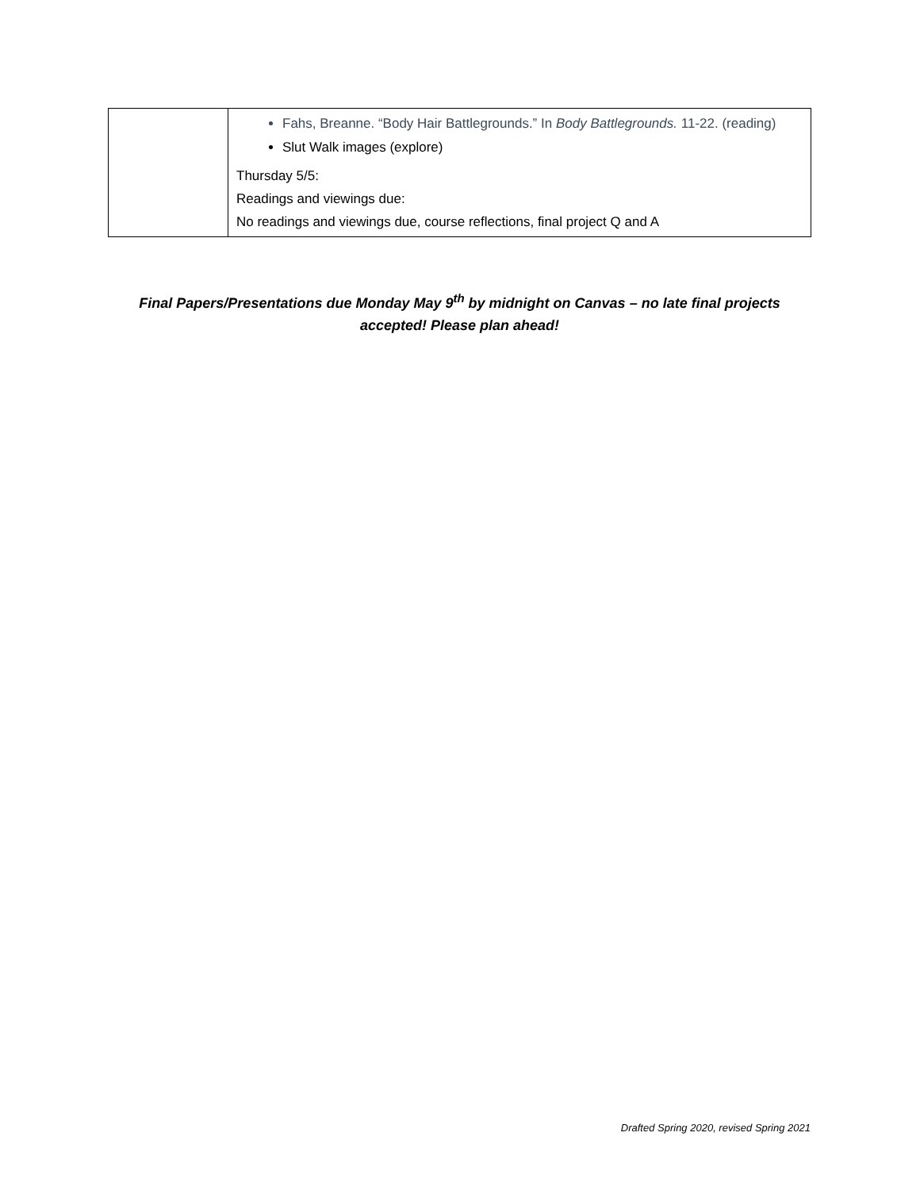| | Fahs, Breanne. “Body Hair Battlegrounds.” In Body Battlegrounds. 11-22. (reading) Slut Walk images (explore) Thursday 5/5: Readings and viewings due: No readings and viewings due, course reflections, final project Q and A |
Final Papers/Presentations due Monday May 9<sup>th</sup> by midnight on Canvas – no late final projects accepted! Please plan ahead!
Drafted Spring 2020, revised Spring 2021